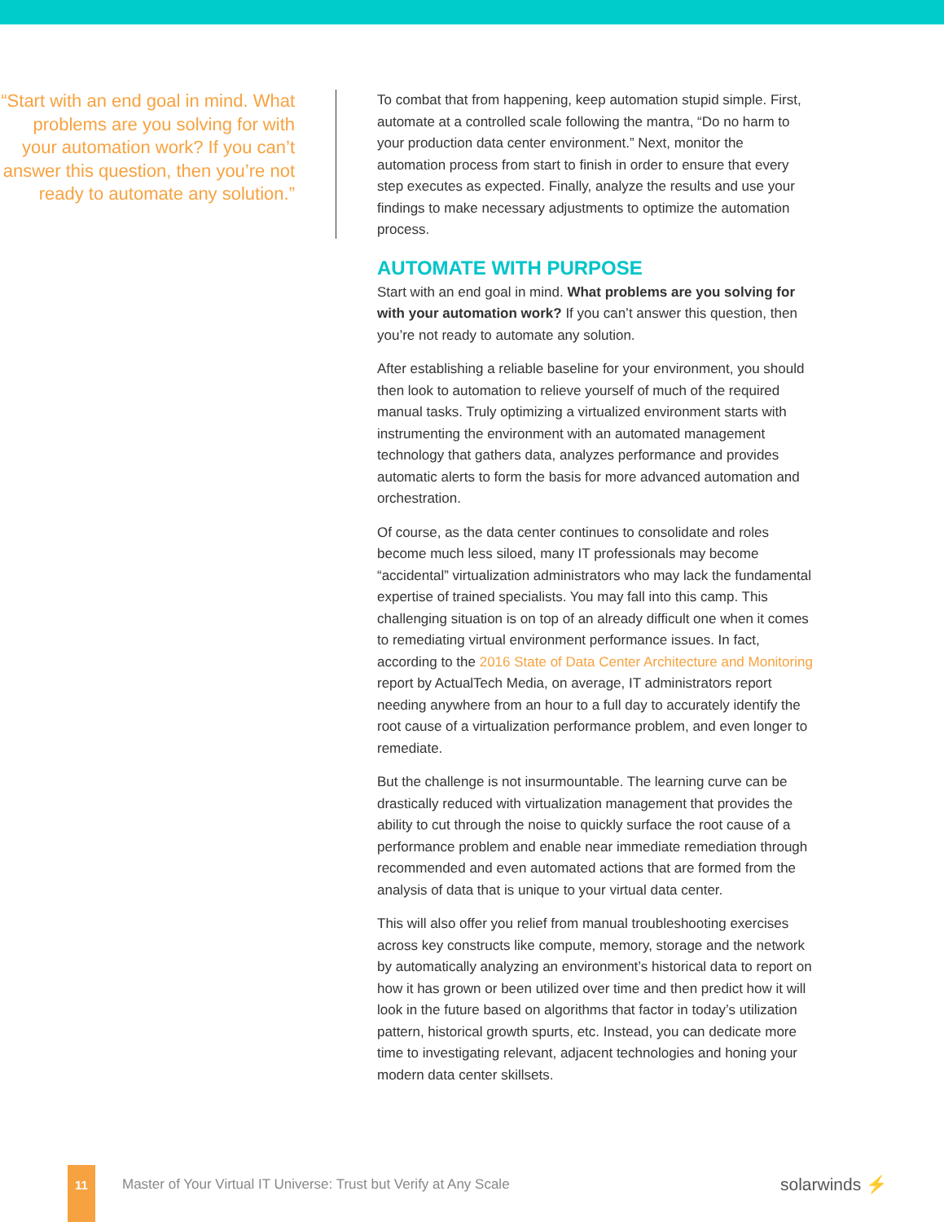“Start with an end goal in mind. What problems are you solving for with your automation work? If you can’t answer this question, then you’re not ready to automate any solution.”
To combat that from happening, keep automation stupid simple. First, automate at a controlled scale following the mantra, “Do no harm to your production data center environment.” Next, monitor the automation process from start to finish in order to ensure that every step executes as expected. Finally, analyze the results and use your findings to make necessary adjustments to optimize the automation process.
AUTOMATE WITH PURPOSE
Start with an end goal in mind. What problems are you solving for with your automation work? If you can’t answer this question, then you’re not ready to automate any solution.
After establishing a reliable baseline for your environment, you should then look to automation to relieve yourself of much of the required manual tasks. Truly optimizing a virtualized environment starts with instrumenting the environment with an automated management technology that gathers data, analyzes performance and provides automatic alerts to form the basis for more advanced automation and orchestration.
Of course, as the data center continues to consolidate and roles become much less siloed, many IT professionals may become “accidental” virtualization administrators who may lack the fundamental expertise of trained specialists. You may fall into this camp. This challenging situation is on top of an already difficult one when it comes to remediating virtual environment performance issues. In fact, according to the 2016 State of Data Center Architecture and Monitoring report by ActualTech Media, on average, IT administrators report needing anywhere from an hour to a full day to accurately identify the root cause of a virtualization performance problem, and even longer to remediate.
But the challenge is not insurmountable. The learning curve can be drastically reduced with virtualization management that provides the ability to cut through the noise to quickly surface the root cause of a performance problem and enable near immediate remediation through recommended and even automated actions that are formed from the analysis of data that is unique to your virtual data center.
This will also offer you relief from manual troubleshooting exercises across key constructs like compute, memory, storage and the network by automatically analyzing an environment’s historical data to report on how it has grown or been utilized over time and then predict how it will look in the future based on algorithms that factor in today’s utilization pattern, historical growth spurts, etc. Instead, you can dedicate more time to investigating relevant, adjacent technologies and honing your modern data center skillsets.
11
Master of Your Virtual IT Universe: Trust but Verify at Any Scale
solarwinds ⚡